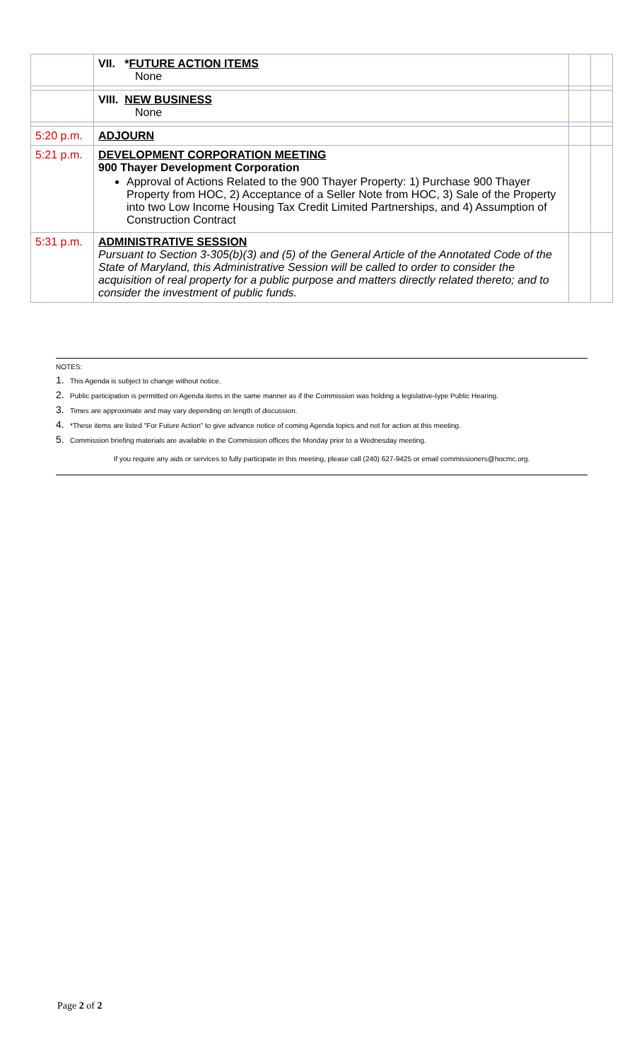| | VII. * FUTURE ACTION ITEMS None | | |
| | VIII. NEW BUSINESS None | | |
| 5:20 p.m. | ADJOURN | | |
| 5:21 p.m. | DEVELOPMENT CORPORATION MEETING 900 Thayer Development Corporation Approval of Actions Related to the 900 Thayer Property: 1) Purchase 900 Thayer Property from HOC, 2) Acceptance of a Seller Note from HOC, 3) Sale of the Property into two Low Income Housing Tax Credit Limited Partnerships, and 4) Assumption of Construction Contract | | |
| 5:31 p.m. | ADMINISTRATIVE SESSION Pursuant to Section 3-305(b)(3) and (5) of the General Article of the Annotated Code of the State of Maryland, this Administrative Session will be called to order to consider the acquisition of real property for a public purpose and matters directly related thereto; and to consider the investment of public funds. | | |
NOTES:
1. This Agenda is subject to change without notice.
2. Public participation is permitted on Agenda items in the same manner as if the Commission was holding a legislative-type Public Hearing.
3. Times are approximate and may vary depending on length of discussion.
4. *These items are listed "For Future Action" to give advance notice of coming Agenda topics and not for action at this meeting.
5. Commission briefing materials are available in the Commission offices the Monday prior to a Wednesday meeting.
If you require any aids or services to fully participate in this meeting, please call (240) 627-9425 or email commissioners@hocmc.org.
Page 2 of 2